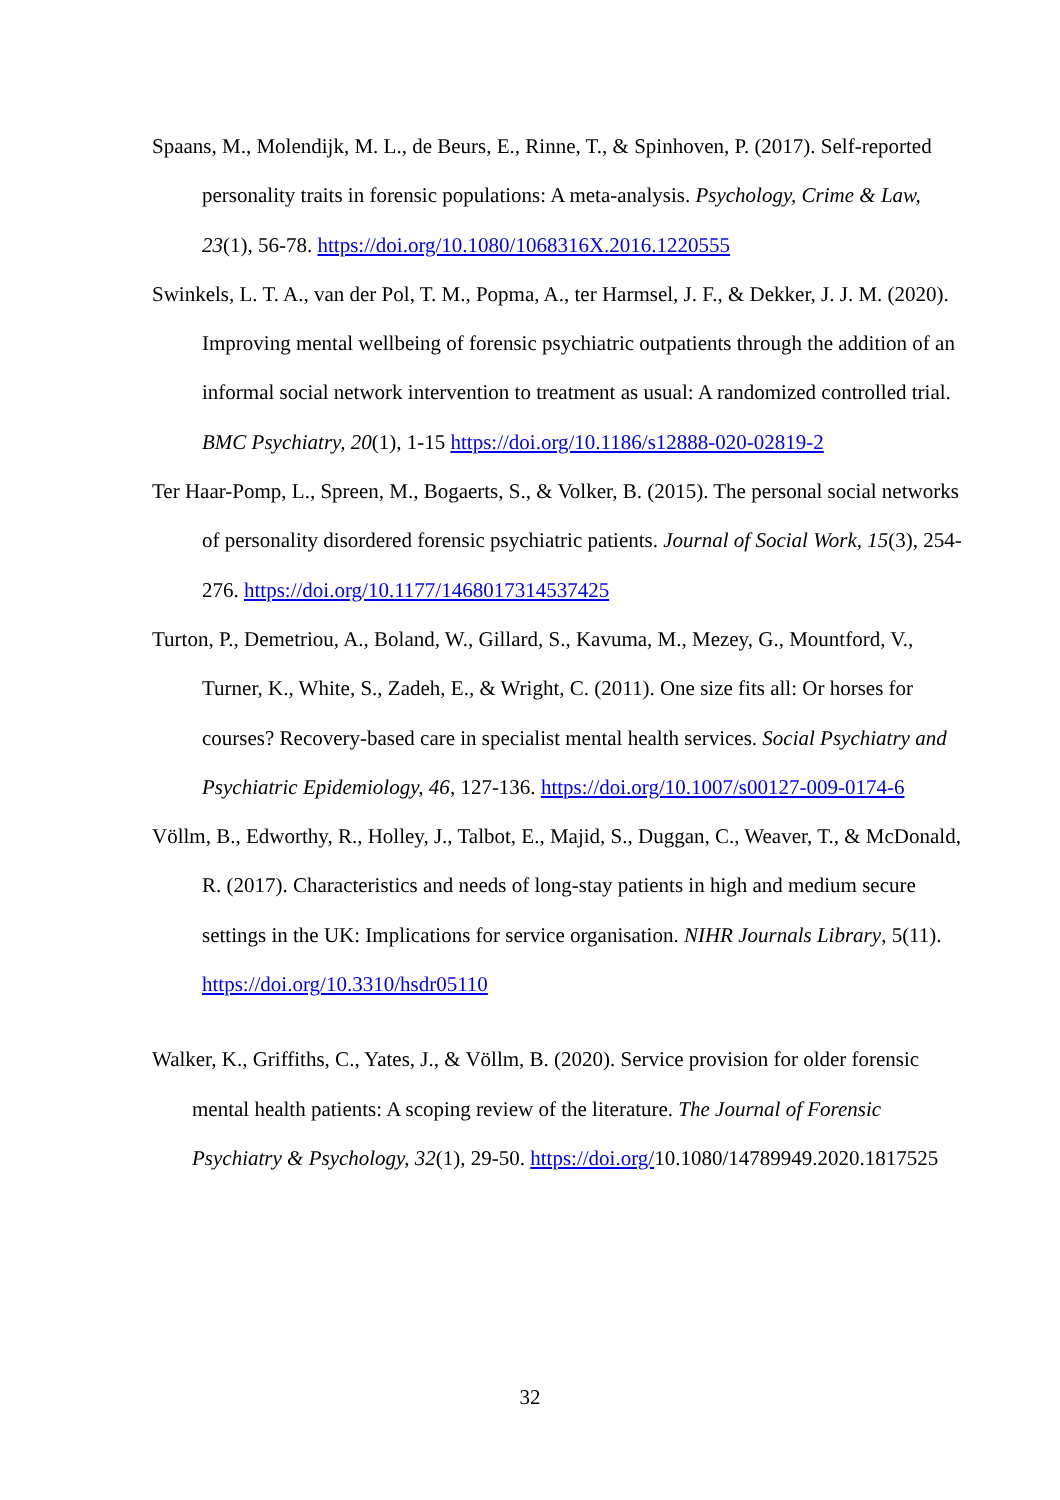Spaans, M., Molendijk, M. L., de Beurs, E., Rinne, T., & Spinhoven, P. (2017). Self-reported personality traits in forensic populations: A meta-analysis. Psychology, Crime & Law, 23(1), 56-78. https://doi.org/10.1080/1068316X.2016.1220555
Swinkels, L. T. A., van der Pol, T. M., Popma, A., ter Harmsel, J. F., & Dekker, J. J. M. (2020). Improving mental wellbeing of forensic psychiatric outpatients through the addition of an informal social network intervention to treatment as usual: A randomized controlled trial. BMC Psychiatry, 20(1), 1-15 https://doi.org/10.1186/s12888-020-02819-2
Ter Haar-Pomp, L., Spreen, M., Bogaerts, S., & Volker, B. (2015). The personal social networks of personality disordered forensic psychiatric patients. Journal of Social Work, 15(3), 254-276. https://doi.org/10.1177/1468017314537425
Turton, P., Demetriou, A., Boland, W., Gillard, S., Kavuma, M., Mezey, G., Mountford, V., Turner, K., White, S., Zadeh, E., & Wright, C. (2011). One size fits all: Or horses for courses? Recovery-based care in specialist mental health services. Social Psychiatry and Psychiatric Epidemiology, 46, 127-136. https://doi.org/10.1007/s00127-009-0174-6
Völlm, B., Edworthy, R., Holley, J., Talbot, E., Majid, S., Duggan, C., Weaver, T., & McDonald, R. (2017). Characteristics and needs of long-stay patients in high and medium secure settings in the UK: Implications for service organisation. NIHR Journals Library, 5(11). https://doi.org/10.3310/hsdr05110
Walker, K., Griffiths, C., Yates, J., & Völlm, B. (2020). Service provision for older forensic mental health patients: A scoping review of the literature. The Journal of Forensic Psychiatry & Psychology, 32(1), 29-50. https://doi.org/10.1080/14789949.2020.1817525
32